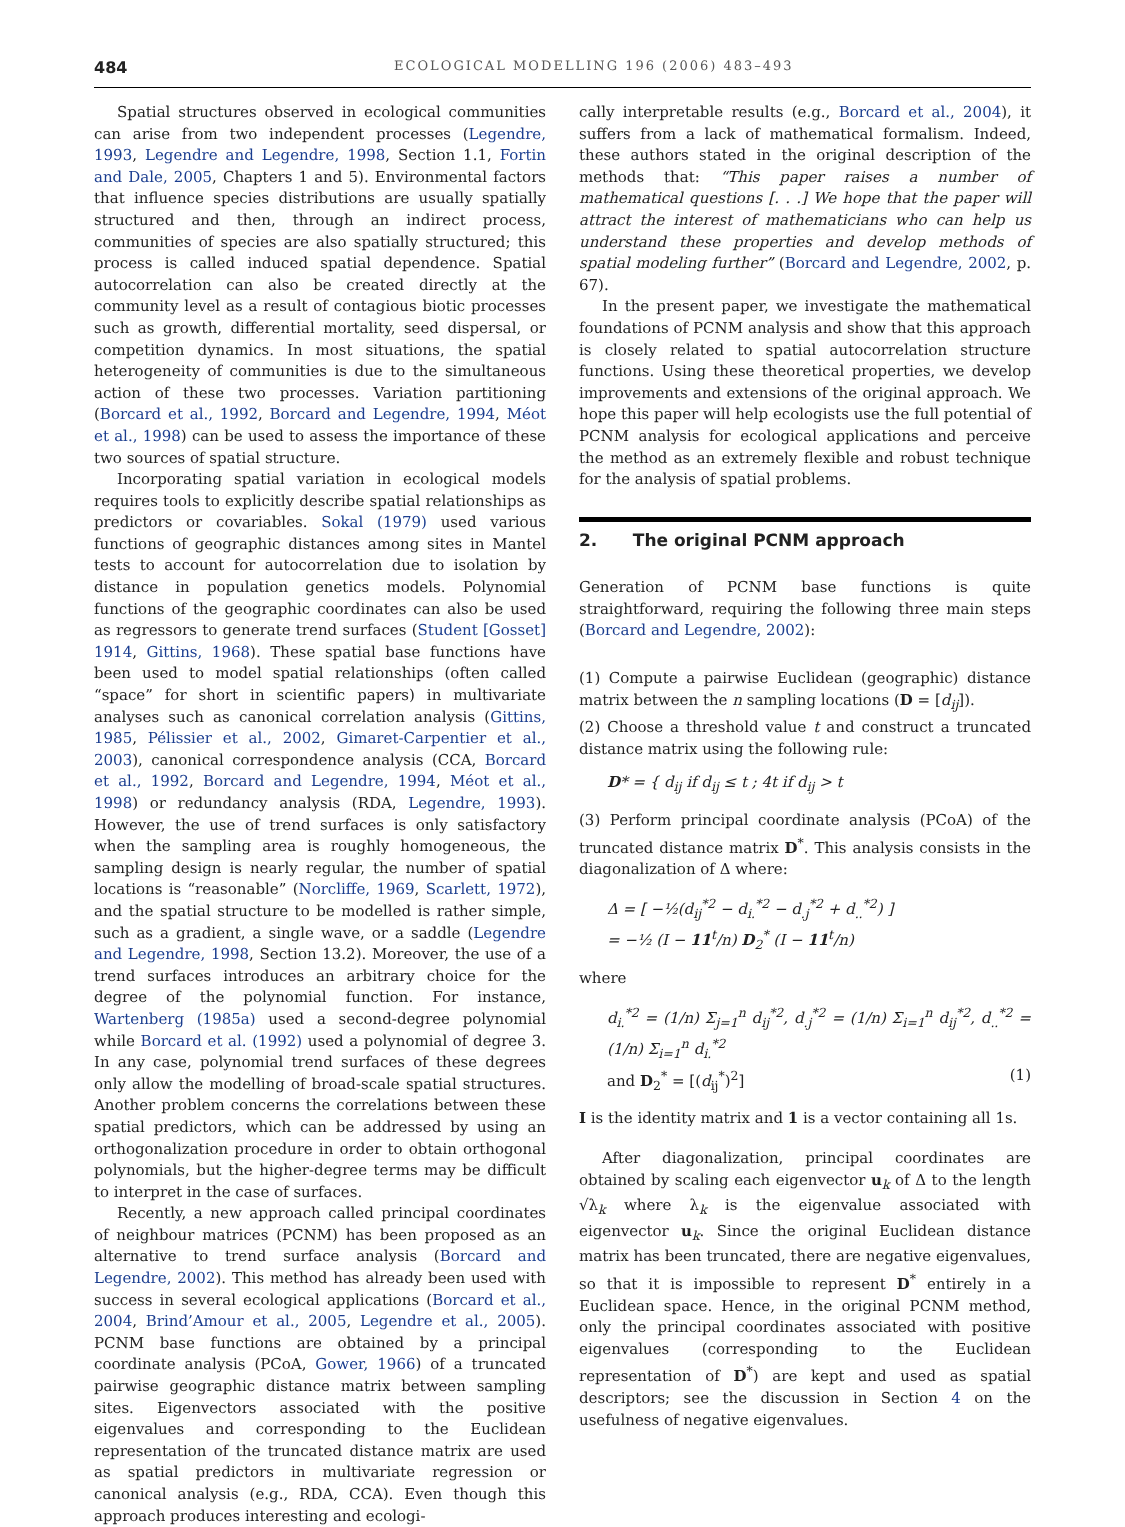484 ECOLOGICAL MODELLING 196 (2006) 483–493
Spatial structures observed in ecological communities can arise from two independent processes (Legendre, 1993, Legendre and Legendre, 1998, Section 1.1, Fortin and Dale, 2005, Chapters 1 and 5). Environmental factors that influence species distributions are usually spatially structured and then, through an indirect process, communities of species are also spatially structured; this process is called induced spatial dependence. Spatial autocorrelation can also be created directly at the community level as a result of contagious biotic processes such as growth, differential mortality, seed dispersal, or competition dynamics. In most situations, the spatial heterogeneity of communities is due to the simultaneous action of these two processes. Variation partitioning (Borcard et al., 1992, Borcard and Legendre, 1994, Méot et al., 1998) can be used to assess the importance of these two sources of spatial structure.
Incorporating spatial variation in ecological models requires tools to explicitly describe spatial relationships as predictors or covariables. Sokal (1979) used various functions of geographic distances among sites in Mantel tests to account for autocorrelation due to isolation by distance in population genetics models. Polynomial functions of the geographic coordinates can also be used as regressors to generate trend surfaces (Student [Gosset] 1914, Gittins, 1968). These spatial base functions have been used to model spatial relationships (often called “space” for short in scientific papers) in multivariate analyses such as canonical correlation analysis (Gittins, 1985, Pélissier et al., 2002, Gimaret-Carpentier et al., 2003), canonical correspondence analysis (CCA, Borcard et al., 1992, Borcard and Legendre, 1994, Méot et al., 1998) or redundancy analysis (RDA, Legendre, 1993). However, the use of trend surfaces is only satisfactory when the sampling area is roughly homogeneous, the sampling design is nearly regular, the number of spatial locations is “reasonable” (Norcliffe, 1969, Scarlett, 1972), and the spatial structure to be modelled is rather simple, such as a gradient, a single wave, or a saddle (Legendre and Legendre, 1998, Section 13.2). Moreover, the use of a trend surfaces introduces an arbitrary choice for the degree of the polynomial function. For instance, Wartenberg (1985a) used a second-degree polynomial while Borcard et al. (1992) used a polynomial of degree 3. In any case, polynomial trend surfaces of these degrees only allow the modelling of broad-scale spatial structures. Another problem concerns the correlations between these spatial predictors, which can be addressed by using an orthogonalization procedure in order to obtain orthogonal polynomials, but the higher-degree terms may be difficult to interpret in the case of surfaces.
Recently, a new approach called principal coordinates of neighbour matrices (PCNM) has been proposed as an alternative to trend surface analysis (Borcard and Legendre, 2002). This method has already been used with success in several ecological applications (Borcard et al., 2004, Brind’Amour et al., 2005, Legendre et al., 2005). PCNM base functions are obtained by a principal coordinate analysis (PCoA, Gower, 1966) of a truncated pairwise geographic distance matrix between sampling sites. Eigenvectors associated with the positive eigenvalues and corresponding to the Euclidean representation of the truncated distance matrix are used as spatial predictors in multivariate regression or canonical analysis (e.g., RDA, CCA). Even though this approach produces interesting and ecologi-
cally interpretable results (e.g., Borcard et al., 2004), it suffers from a lack of mathematical formalism. Indeed, these authors stated in the original description of the methods that: “This paper raises a number of mathematical questions [. . .] We hope that the paper will attract the interest of mathematicians who can help us understand these properties and develop methods of spatial modeling further” (Borcard and Legendre, 2002, p. 67).
In the present paper, we investigate the mathematical foundations of PCNM analysis and show that this approach is closely related to spatial autocorrelation structure functions. Using these theoretical properties, we develop improvements and extensions of the original approach. We hope this paper will help ecologists use the full potential of PCNM analysis for ecological applications and perceive the method as an extremely flexible and robust technique for the analysis of spatial problems.
2. The original PCNM approach
Generation of PCNM base functions is quite straightforward, requiring the following three main steps (Borcard and Legendre, 2002):
(1) Compute a pairwise Euclidean (geographic) distance matrix between the n sampling locations (D = [d<sub>ij</sub>]).
(2) Choose a threshold value t and construct a truncated distance matrix using the following rule:
D* = { d<sub>ij</sub> if d<sub>ij</sub> ≤ t ; 4t if d<sub>ij</sub> > t
(3) Perform principal coordinate analysis (PCoA) of the truncated distance matrix D<sup>*</sup>. This analysis consists in the diagonalization of Δ where:
Δ = [ −½(d<sub>ij</sub><sup>*2</sup> − d<sub>i.</sub><sup>*2</sup> − d<sub>.j</sub><sup>*2</sup> + d<sub>..</sub><sup>*2</sup>) ]
= −½ (I − 11<sup>t</sup>/n) D<sub>2</sub><sup>*</sup> (I − 11<sup>t</sup>/n)
where
d<sub>i.</sub><sup>*2</sup> = (1/n) Σ<sub>j=1</sub><sup>n</sup> d<sub>ij</sub><sup>*2</sup>, d<sub>.j</sub><sup>*2</sup> = (1/n) Σ<sub>i=1</sub><sup>n</sup> d<sub>ij</sub><sup>*2</sup>, d<sub>..</sub><sup>*2</sup> = (1/n) Σ<sub>i=1</sub><sup>n</sup> d<sub>i.</sub><sup>*2</sup>
and D<sub>2</sub><sup>*</sup> = [(d<sub>ij</sub><sup>*</sup>)<sup>2</sup>] (1)
I is the identity matrix and 1 is a vector containing all 1s.
After diagonalization, principal coordinates are obtained by scaling each eigenvector u<sub>k</sub> of Δ to the length √λ<sub>k</sub> where λ<sub>k</sub> is the eigenvalue associated with eigenvector u<sub>k</sub>. Since the original Euclidean distance matrix has been truncated, there are negative eigenvalues, so that it is impossible to represent D<sup>*</sup> entirely in a Euclidean space. Hence, in the original PCNM method, only the principal coordinates associated with positive eigenvalues (corresponding to the Euclidean representation of D<sup>*</sup>) are kept and used as spatial descriptors; see the discussion in Section 4 on the usefulness of negative eigenvalues.